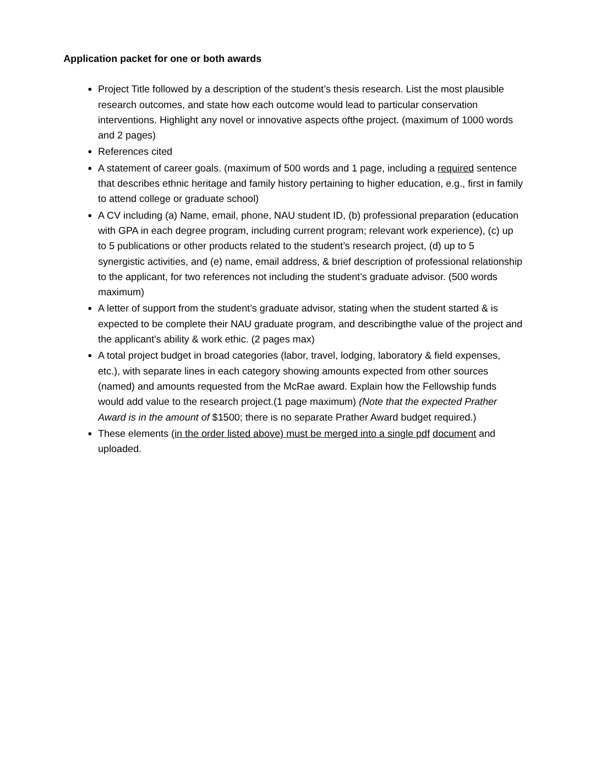Application packet for one or both awards
Project Title followed by a description of the student’s thesis research. List the most plausible research outcomes, and state how each outcome would lead to particular conservation interventions. Highlight any novel or innovative aspects ofthe project. (maximum of 1000 words and 2 pages)
References cited
A statement of career goals. (maximum of 500 words and 1 page, including a required sentence that describes ethnic heritage and family history pertaining to higher education, e.g., first in family to attend college or graduate school)
A CV including (a) Name, email, phone, NAU student ID, (b) professional preparation (education with GPA in each degree program, including current program; relevant work experience), (c) up to 5 publications or other products related to the student’s research project, (d) up to 5 synergistic activities, and (e) name, email address, & brief description of professional relationship to the applicant, for two references not including the student’s graduate advisor. (500 words maximum)
A letter of support from the student’s graduate advisor, stating when the student started & is expected to be complete their NAU graduate program, and describingthe value of the project and the applicant’s ability & work ethic. (2 pages max)
A total project budget in broad categories (labor, travel, lodging, laboratory & field expenses, etc.), with separate lines in each category showing amounts expected from other sources (named) and amounts requested from the McRae award. Explain how the Fellowship funds would add value to the research project.(1 page maximum) (Note that the expected Prather Award is in the amount of $1500; there is no separate Prather Award budget required.)
These elements (in the order listed above) must be merged into a single pdf document and uploaded.